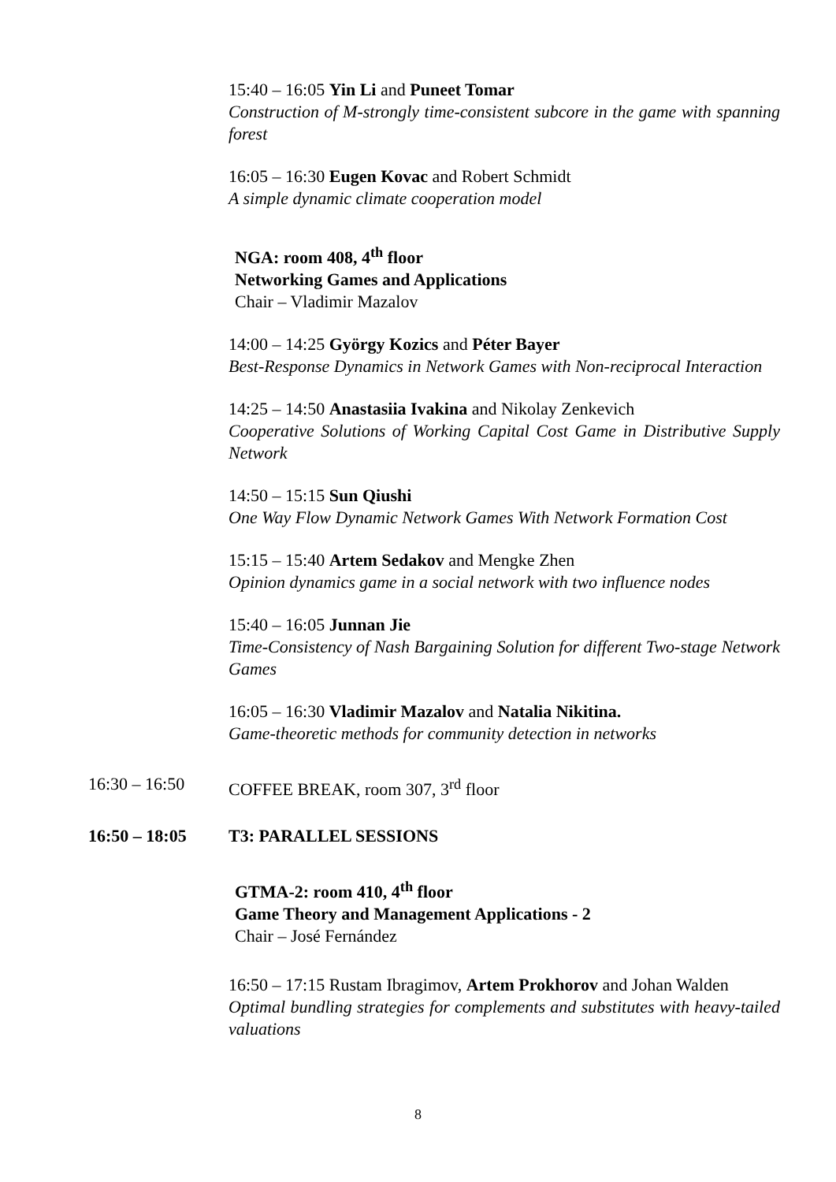15:40 – 16:05 Yin Li and Puneet Tomar
Construction of M-strongly time-consistent subcore in the game with spanning forest
16:05 – 16:30 Eugen Kovac and Robert Schmidt
A simple dynamic climate cooperation model
NGA: room 408, 4<sup>th</sup> floor
Networking Games and Applications
Chair – Vladimir Mazalov
14:00 – 14:25 György Kozics and Péter Bayer
Best-Response Dynamics in Network Games with Non-reciprocal Interaction
14:25 – 14:50 Anastasiia Ivakina and Nikolay Zenkevich
Cooperative Solutions of Working Capital Cost Game in Distributive Supply Network
14:50 – 15:15 Sun Qiushi
One Way Flow Dynamic Network Games With Network Formation Cost
15:15 – 15:40 Artem Sedakov and Mengke Zhen
Opinion dynamics game in a social network with two influence nodes
15:40 – 16:05 Junnan Jie
Time-Consistency of Nash Bargaining Solution for different Two-stage Network Games
16:05 – 16:30 Vladimir Mazalov and Natalia Nikitina.
Game-theoretic methods for community detection in networks
16:30 – 16:50 COFFEE BREAK, room 307, 3<sup>rd</sup> floor
16:50 – 18:05 T3: PARALLEL SESSIONS
GTMA-2: room 410, 4<sup>th</sup> floor
Game Theory and Management Applications - 2
Chair – José Fernández
16:50 – 17:15 Rustam Ibragimov, Artem Prokhorov and Johan Walden
Optimal bundling strategies for complements and substitutes with heavy-tailed valuations
8